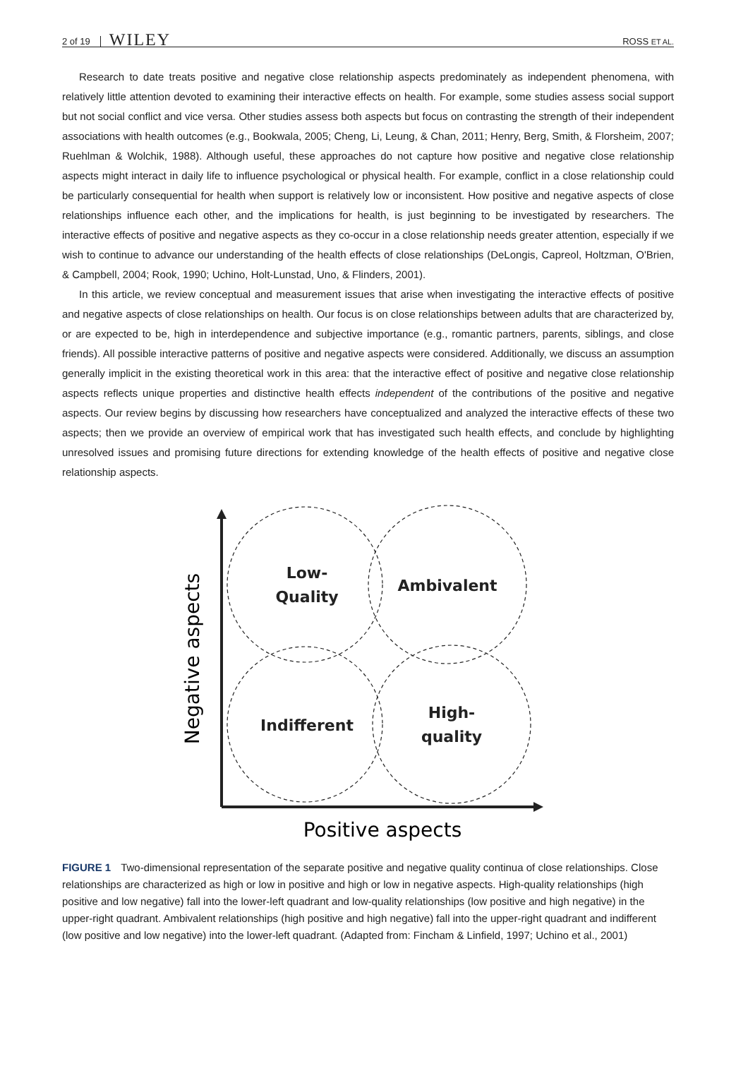2 of 19 WILEY ROSS ET AL.
Research to date treats positive and negative close relationship aspects predominately as independent phenomena, with relatively little attention devoted to examining their interactive effects on health. For example, some studies assess social support but not social conflict and vice versa. Other studies assess both aspects but focus on contrasting the strength of their independent associations with health outcomes (e.g., Bookwala, 2005; Cheng, Li, Leung, & Chan, 2011; Henry, Berg, Smith, & Florsheim, 2007; Ruehlman & Wolchik, 1988). Although useful, these approaches do not capture how positive and negative close relationship aspects might interact in daily life to influence psychological or physical health. For example, conflict in a close relationship could be particularly consequential for health when support is relatively low or inconsistent. How positive and negative aspects of close relationships influence each other, and the implications for health, is just beginning to be investigated by researchers. The interactive effects of positive and negative aspects as they co-occur in a close relationship needs greater attention, especially if we wish to continue to advance our understanding of the health effects of close relationships (DeLongis, Capreol, Holtzman, O'Brien, & Campbell, 2004; Rook, 1990; Uchino, Holt-Lunstad, Uno, & Flinders, 2001).
In this article, we review conceptual and measurement issues that arise when investigating the interactive effects of positive and negative aspects of close relationships on health. Our focus is on close relationships between adults that are characterized by, or are expected to be, high in interdependence and subjective importance (e.g., romantic partners, parents, siblings, and close friends). All possible interactive patterns of positive and negative aspects were considered. Additionally, we discuss an assumption generally implicit in the existing theoretical work in this area: that the interactive effect of positive and negative close relationship aspects reflects unique properties and distinctive health effects independent of the contributions of the positive and negative aspects. Our review begins by discussing how researchers have conceptualized and analyzed the interactive effects of these two aspects; then we provide an overview of empirical work that has investigated such health effects, and conclude by highlighting unresolved issues and promising future directions for extending knowledge of the health effects of positive and negative close relationship aspects.
Low-
Quality
Ambivalent
Indifferent
High-
quality
Negative aspects
Positive aspects
FIGURE 1 Two-dimensional representation of the separate positive and negative quality continua of close relationships. Close relationships are characterized as high or low in positive and high or low in negative aspects. High-quality relationships (high positive and low negative) fall into the lower-left quadrant and low-quality relationships (low positive and high negative) in the upper-right quadrant. Ambivalent relationships (high positive and high negative) fall into the upper-right quadrant and indifferent (low positive and low negative) into the lower-left quadrant. (Adapted from: Fincham & Linfield, 1997; Uchino et al., 2001)